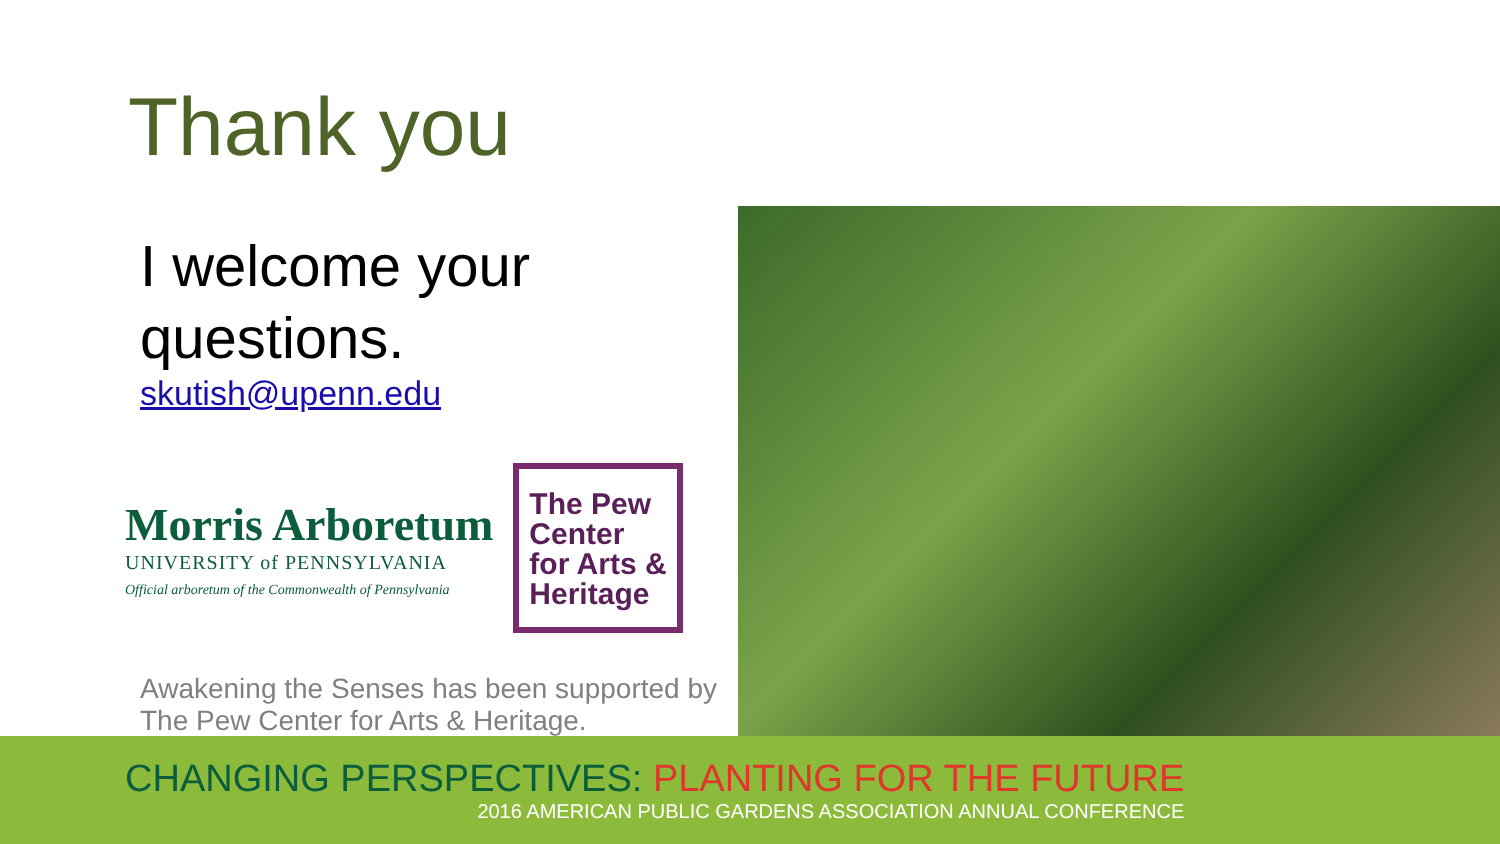Thank you
I welcome your questions.
skutish@upenn.edu
Morris Arboretum
UNIVERSITY of PENNSYLVANIA
Official arboretum of the Commonwealth of Pennsylvania
The Pew Center for Arts & Heritage
Awakening the Senses has been supported by The Pew Center for Arts & Heritage.
CHANGING PERSPECTIVES: PLANTING FOR THE FUTURE
2016 AMERICAN PUBLIC GARDENS ASSOCIATION ANNUAL CONFERENCE